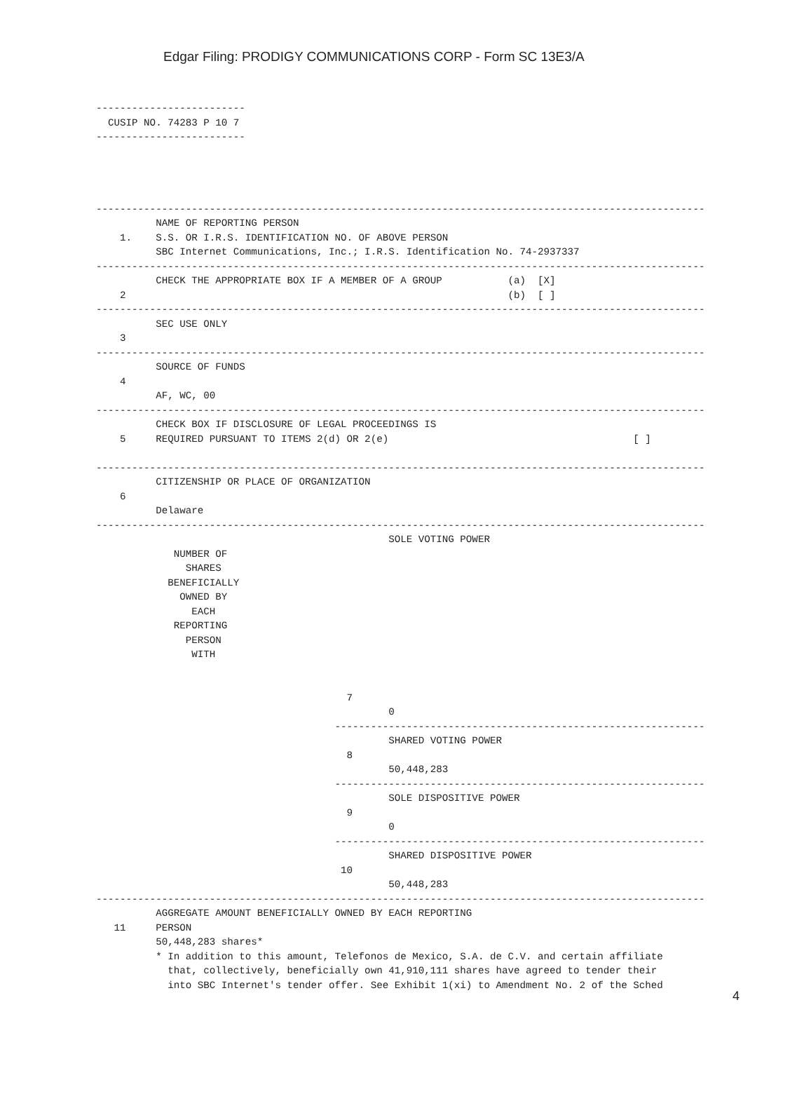Edgar Filing: PRODIGY COMMUNICATIONS CORP - Form SC 13E3/A
-------------------------
  CUSIP NO. 74283 P 10 7
-------------------------




------------------------------------------------------------------------------------------------------
          NAME OF REPORTING PERSON
    1.    S.S. OR I.R.S. IDENTIFICATION NO. OF ABOVE PERSON
          SBC Internet Communications, Inc.; I.R.S. Identification No. 74-2937337
------------------------------------------------------------------------------------------------------
          CHECK THE APPROPRIATE BOX IF A MEMBER OF A GROUP           (a)  [X]
    2                                                                (b)  [ ]
------------------------------------------------------------------------------------------------------
          SEC USE ONLY
    3
------------------------------------------------------------------------------------------------------
          SOURCE OF FUNDS
    4
          AF, WC, 00
------------------------------------------------------------------------------------------------------
          CHECK BOX IF DISCLOSURE OF LEGAL PROCEEDINGS IS
    5     REQUIRED PURSUANT TO ITEMS 2(d) OR 2(e)                                         [ ]

------------------------------------------------------------------------------------------------------
          CITIZENSHIP OR PLACE OF ORGANIZATION
    6
          Delaware
------------------------------------------------------------------------------------------------------
                                                 SOLE VOTING POWER
             NUMBER OF
               SHARES
            BENEFICIALLY
              OWNED BY
                EACH
             REPORTING
               PERSON
                WITH


                                          7
                                                 0
                                        --------------------------------------------------------------
                                                 SHARED VOTING POWER
                                          8
                                                 50,448,283
                                        --------------------------------------------------------------
                                                 SOLE DISPOSITIVE POWER
                                          9
                                                 0
                                        --------------------------------------------------------------
                                                 SHARED DISPOSITIVE POWER
                                         10
                                                 50,448,283
------------------------------------------------------------------------------------------------------
          AGGREGATE AMOUNT BENEFICIALLY OWNED BY EACH REPORTING
   11     PERSON
          50,448,283 shares*
          * In addition to this amount, Telefonos de Mexico, S.A. de C.V. and certain affiliate
            that, collectively, beneficially own 41,910,111 shares have agreed to tender their
            into SBC Internet's tender offer. See Exhibit 1(xi) to Amendment No. 2 of the Sched
4